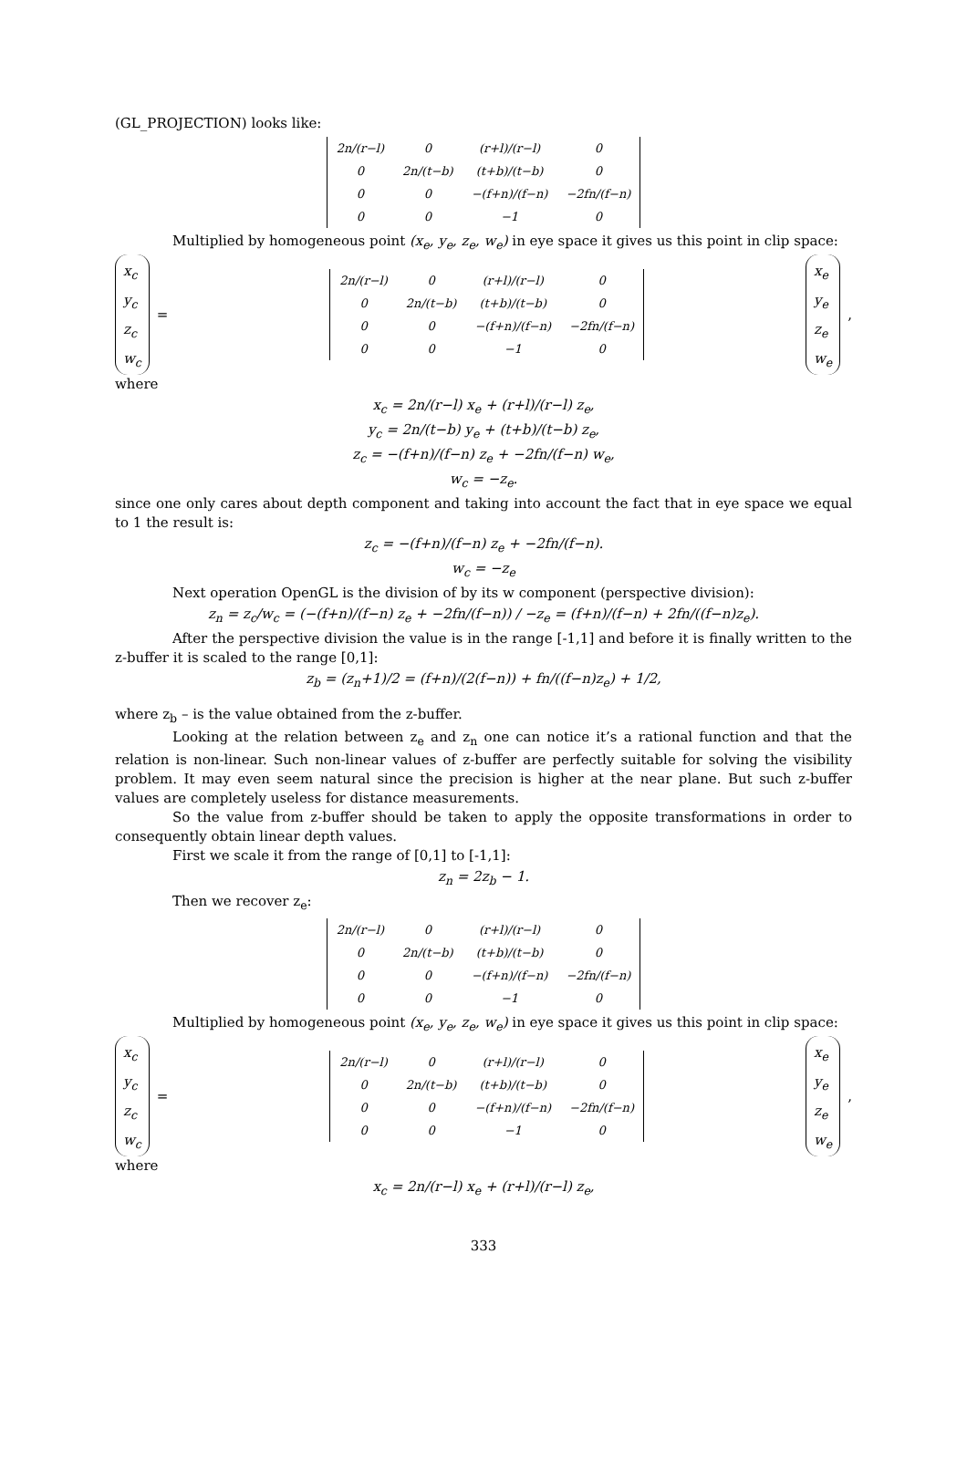(GL_PROJECTION) looks like:
| 2n/(r−l) | 0 | (r+l)/(r−l) | 0 |
| 0 | 2n/(t−b) | (t+b)/(t−b) | 0 |
| 0 | 0 | −(f+n)/(f−n) | −2fn/(f−n) |
| 0 | 0 | −1 | 0 |
Multiplied by homogeneous point (x<sub>e</sub>, y<sub>e</sub>, z<sub>e</sub>, w<sub>e</sub>) in eye space it gives us this point in clip space:
x<sub>c</sub>
y<sub>c</sub>
z<sub>c</sub>
w<sub>c</sub>
=
| 2n/(r−l) | 0 | (r+l)/(r−l) | 0 |
| 0 | 2n/(t−b) | (t+b)/(t−b) | 0 |
| 0 | 0 | −(f+n)/(f−n) | −2fn/(f−n) |
| 0 | 0 | −1 | 0 |
x<sub>e</sub>
y<sub>e</sub>
z<sub>e</sub>
w<sub>e</sub>
,
where
x<sub>c</sub> = 2n/(r−l) x<sub>e</sub> + (r+l)/(r−l) z<sub>e</sub>,
y<sub>c</sub> = 2n/(t−b) y<sub>e</sub> + (t+b)/(t−b) z<sub>e</sub>,
z<sub>c</sub> = −(f+n)/(f−n) z<sub>e</sub> + −2fn/(f−n) w<sub>e</sub>,
w<sub>c</sub> = −z<sub>e</sub>.
since one only cares about depth component and taking into account the fact that in eye space we equal to 1 the result is:
z<sub>c</sub> = −(f+n)/(f−n) z<sub>e</sub> + −2fn/(f−n).
w<sub>c</sub> = −z<sub>e</sub>
Next operation OpenGL is the division of by its w component (perspective division):
z<sub>n</sub> = z<sub>c</sub>/w<sub>c</sub> = (−(f+n)/(f−n) z<sub>e</sub> + −2fn/(f−n)) / −z<sub>e</sub> = (f+n)/(f−n) + 2fn/((f−n)z<sub>e</sub>).
After the perspective division the value is in the range [-1,1] and before it is finally written to the z-buffer it is scaled to the range [0,1]:
z<sub>b</sub> = (z<sub>n</sub>+1)/2 = (f+n)/(2(f−n)) + fn/((f−n)z<sub>e</sub>) + 1/2,
where z<sub>b</sub> – is the value obtained from the z-buffer.
Looking at the relation between z<sub>e</sub> and z<sub>n</sub> one can notice it’s a rational function and that the relation is non-linear. Such non-linear values of z-buffer are perfectly suitable for solving the visibility problem. It may even seem natural since the precision is higher at the near plane. But such z-buffer values are completely useless for distance measurements.
So the value from z-buffer should be taken to apply the opposite transformations in order to consequently obtain linear depth values.
First we scale it from the range of [0,1] to [-1,1]:
z<sub>n</sub> = 2z<sub>b</sub> − 1.
Then we recover z<sub>e</sub>:
| 2n/(r−l) | 0 | (r+l)/(r−l) | 0 |
| 0 | 2n/(t−b) | (t+b)/(t−b) | 0 |
| 0 | 0 | −(f+n)/(f−n) | −2fn/(f−n) |
| 0 | 0 | −1 | 0 |
Multiplied by homogeneous point (x<sub>e</sub>, y<sub>e</sub>, z<sub>e</sub>, w<sub>e</sub>) in eye space it gives us this point in clip space:
x<sub>c</sub>
y<sub>c</sub>
z<sub>c</sub>
w<sub>c</sub>
=
| 2n/(r−l) | 0 | (r+l)/(r−l) | 0 |
| 0 | 2n/(t−b) | (t+b)/(t−b) | 0 |
| 0 | 0 | −(f+n)/(f−n) | −2fn/(f−n) |
| 0 | 0 | −1 | 0 |
x<sub>e</sub>
y<sub>e</sub>
z<sub>e</sub>
w<sub>e</sub>
,
where
x<sub>c</sub> = 2n/(r−l) x<sub>e</sub> + (r+l)/(r−l) z<sub>e</sub>,
333